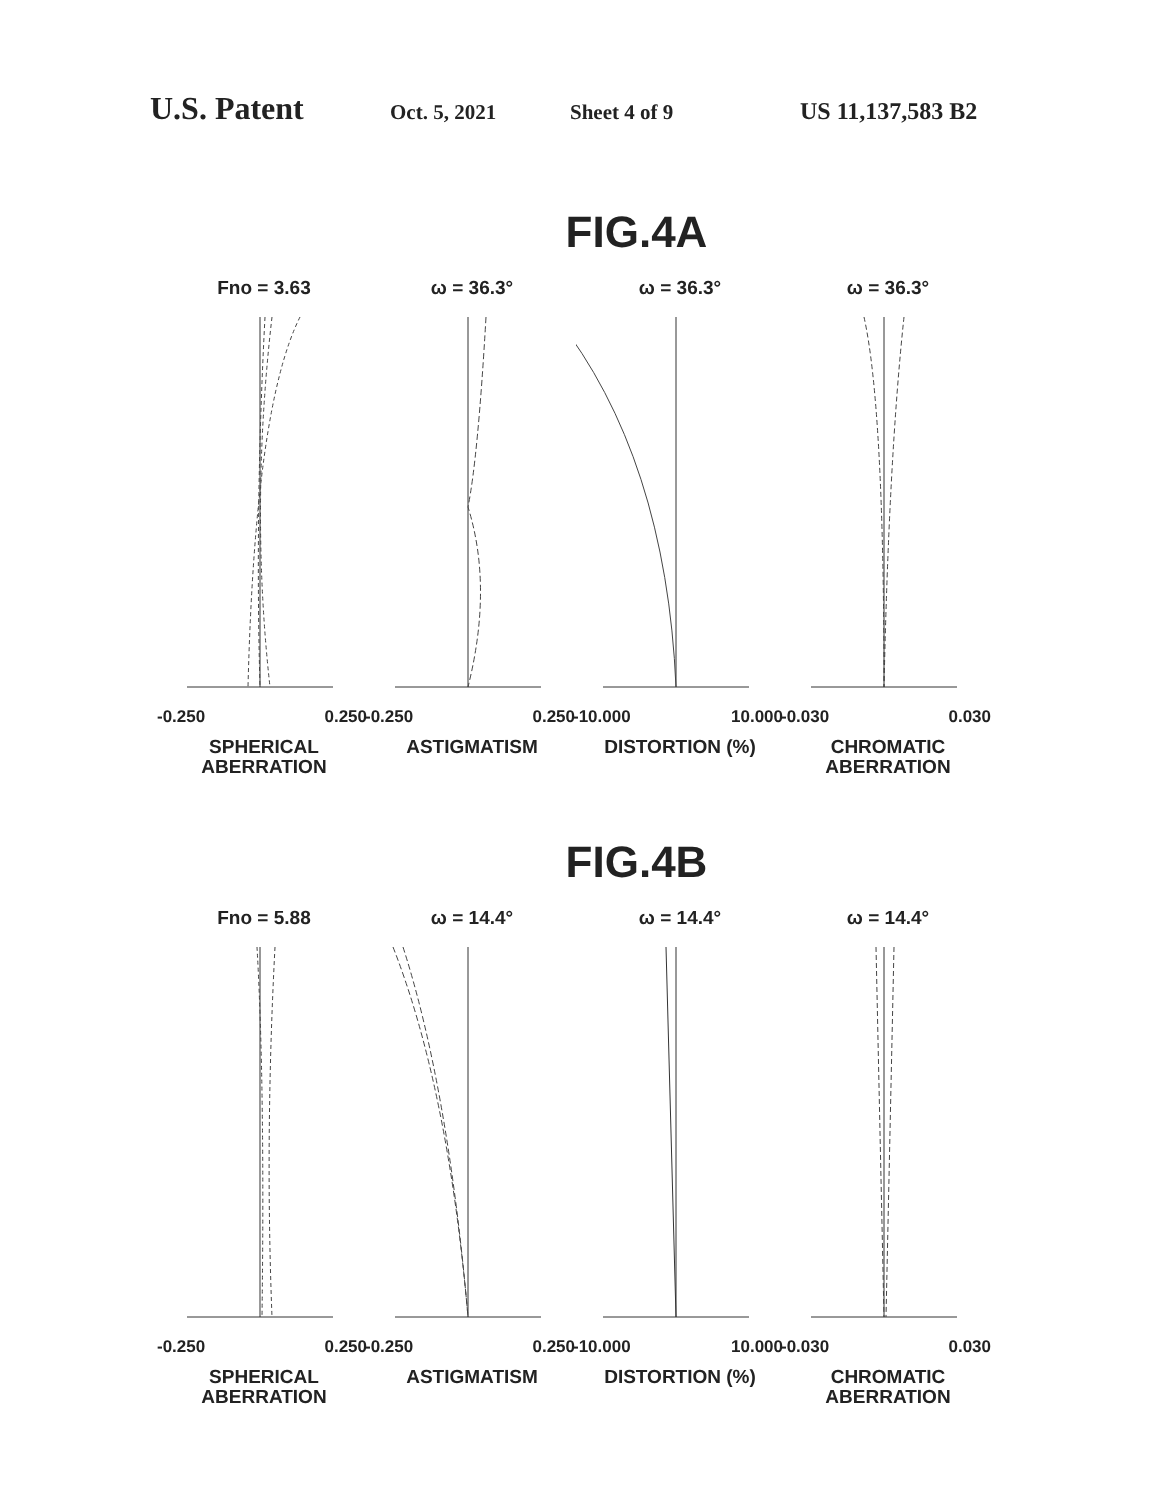U.S. Patent Oct. 5, 2021 Sheet 4 of 9 US 11,137,583 B2
FIG.4A
Fno = 3.63
-0.250 0.250
SPHERICAL
ABERRATION
ω = 36.3°
-0.250 0.250
ASTIGMATISM
ω = 36.3°
-10.000 10.000
DISTORTION (%)
ω = 36.3°
-0.030 0.030
CHROMATIC
ABERRATION
FIG.4B
Fno = 5.88
-0.250 0.250
SPHERICAL
ABERRATION
ω = 14.4°
-0.250 0.250
ASTIGMATISM
ω = 14.4°
-10.000 10.000
DISTORTION (%)
ω = 14.4°
-0.030 0.030
CHROMATIC
ABERRATION